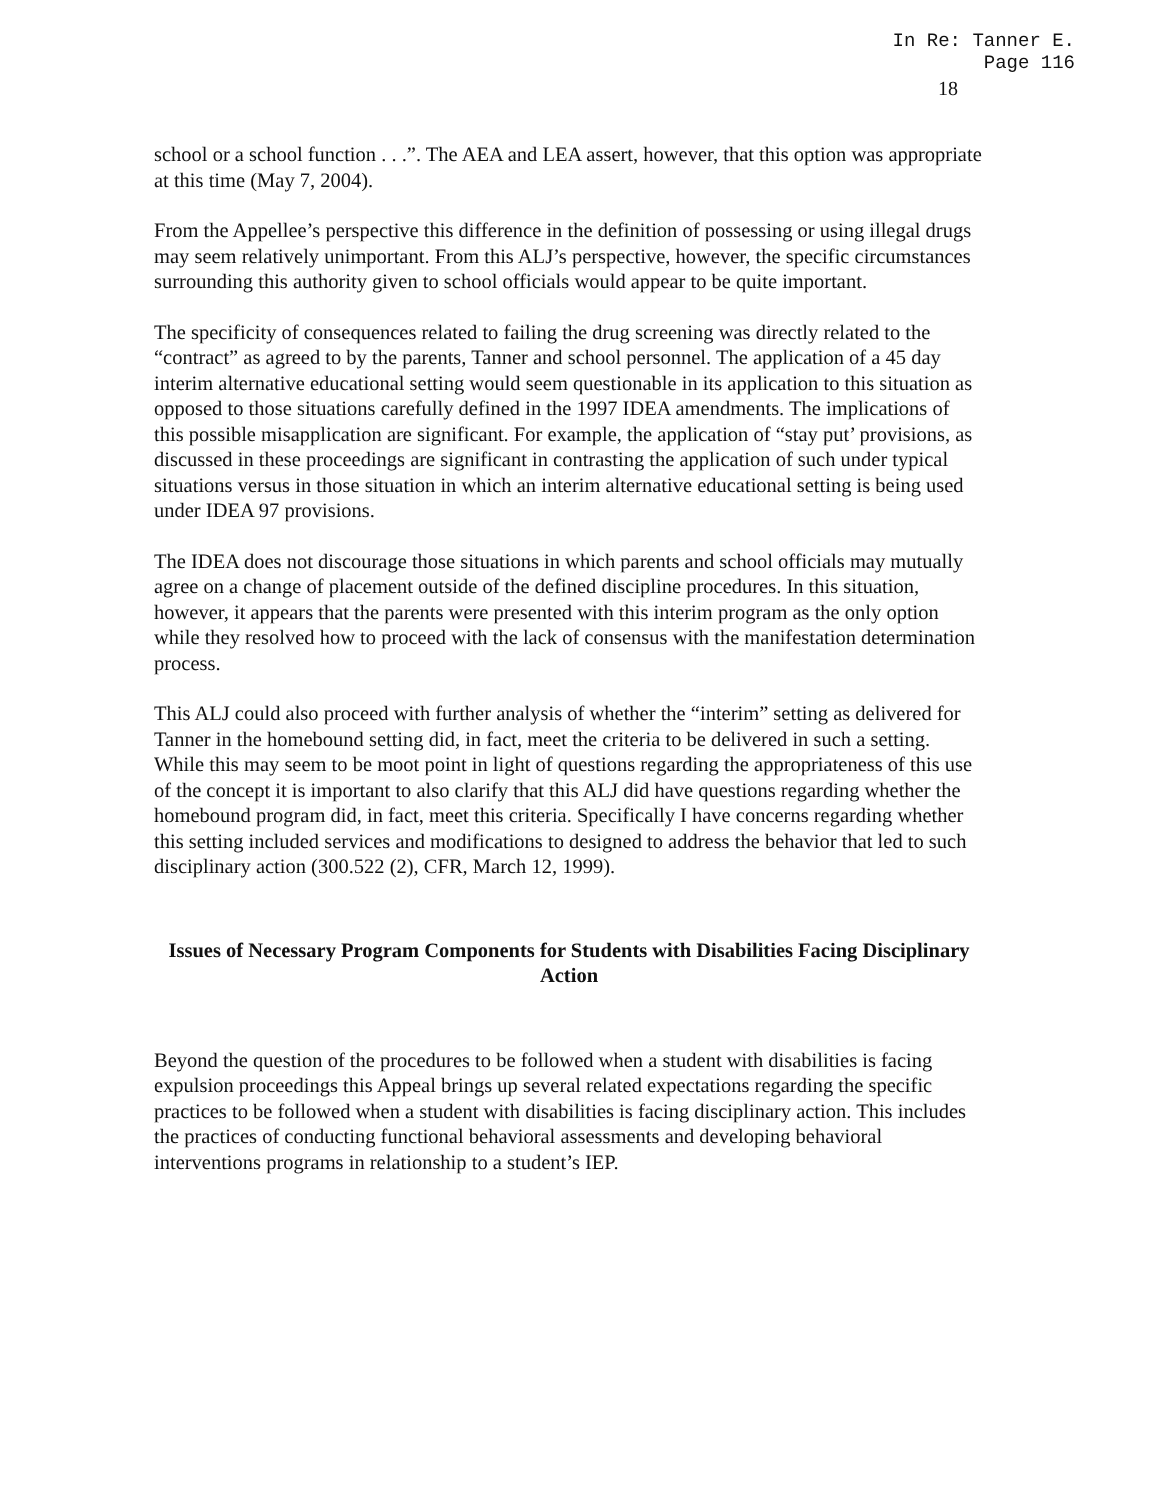In Re: Tanner E.
Page 116
18
school or a school function . . .”. The AEA and LEA assert, however, that this option was appropriate at this time (May 7, 2004).
From the Appellee’s perspective this difference in the definition of possessing or using illegal drugs may seem relatively unimportant. From this ALJ’s perspective, however, the specific circumstances surrounding this authority given to school officials would appear to be quite important.
The specificity of consequences related to failing the drug screening was directly related to the “contract” as agreed to by the parents, Tanner and school personnel. The application of a 45 day interim alternative educational setting would seem questionable in its application to this situation as opposed to those situations carefully defined in the 1997 IDEA amendments. The implications of this possible misapplication are significant. For example, the application of “stay put’ provisions, as discussed in these proceedings are significant in contrasting the application of such under typical situations versus in those situation in which an interim alternative educational setting is being used under IDEA 97 provisions.
The IDEA does not discourage those situations in which parents and school officials may mutually agree on a change of placement outside of the defined discipline procedures. In this situation, however, it appears that the parents were presented with this interim program as the only option while they resolved how to proceed with the lack of consensus with the manifestation determination process.
This ALJ could also proceed with further analysis of whether the “interim” setting as delivered for Tanner in the homebound setting did, in fact, meet the criteria to be delivered in such a setting. While this may seem to be moot point in light of questions regarding the appropriateness of this use of the concept it is important to also clarify that this ALJ did have questions regarding whether the homebound program did, in fact, meet this criteria. Specifically I have concerns regarding whether this setting included services and modifications to designed to address the behavior that led to such disciplinary action (300.522 (2), CFR, March 12, 1999).
Issues of Necessary Program Components for Students with Disabilities Facing Disciplinary Action
Beyond the question of the procedures to be followed when a student with disabilities is facing expulsion proceedings this Appeal brings up several related expectations regarding the specific practices to be followed when a student with disabilities is facing disciplinary action. This includes the practices of conducting functional behavioral assessments and developing behavioral interventions programs in relationship to a student’s IEP.